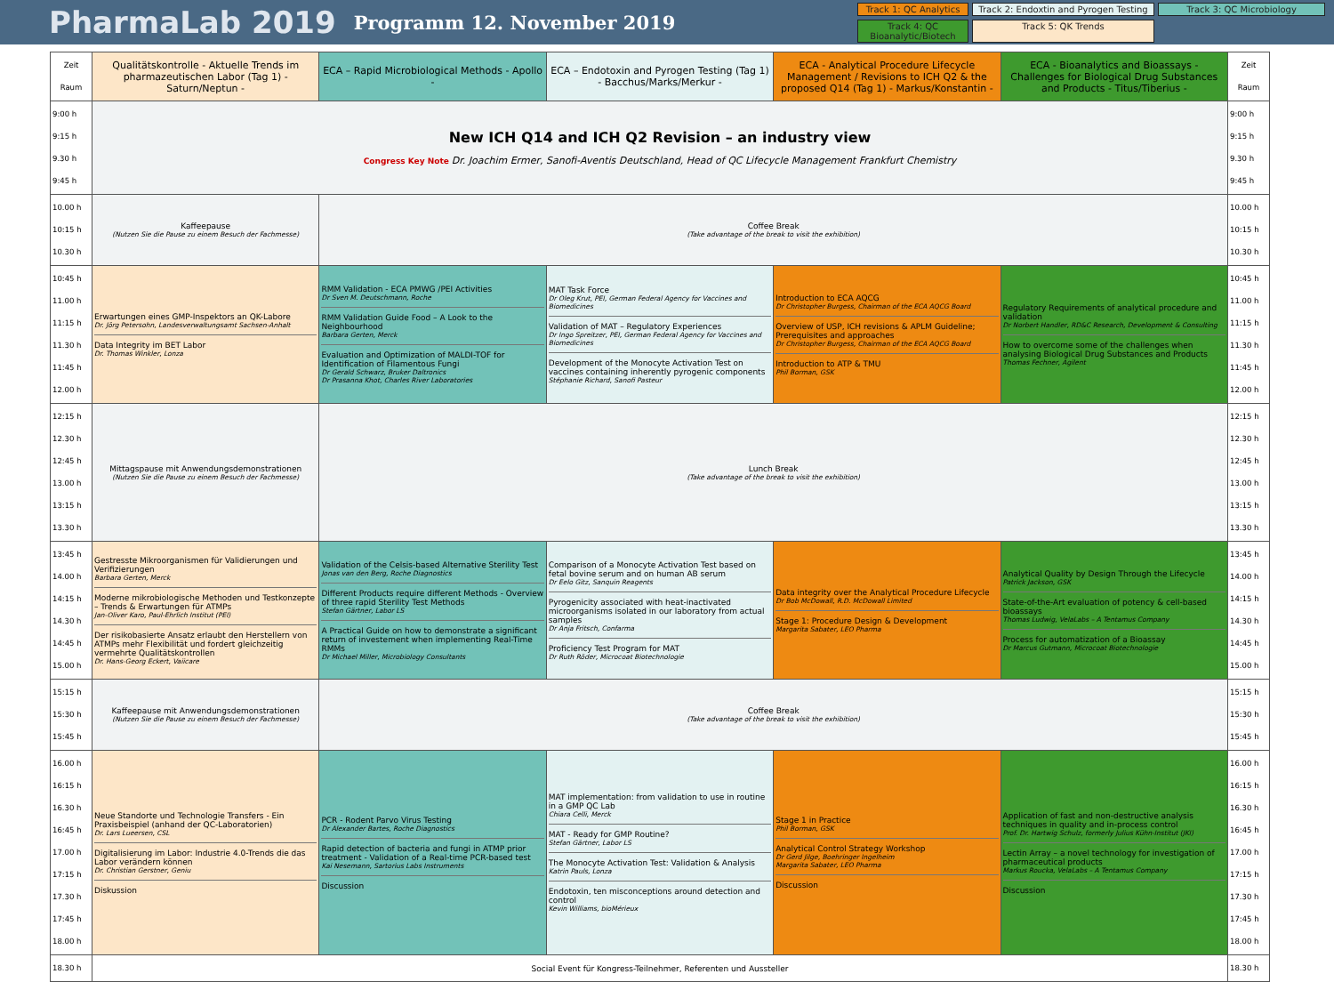PharmaLab 2019
Programm 12. November 2019
Track 1: QC Analytics Track 2: Endoxtin and Pyrogen Testing Track 3: QC Microbiology Track 4: QC Bioanalytic/Biotech Track 5: QK Trends
| Zeit Raum | Qualitätskontrolle - Aktuelle Trends im pharmazeutischen Labor (Tag 1) - Saturn/Neptun - | ECA – Rapid Microbiological Methods - Apollo - | ECA – Endotoxin and Pyrogen Testing (Tag 1) - Bacchus/Marks/Merkur - | ECA - Analytical Procedure Lifecycle Management / Revisions to ICH Q2 & the proposed Q14 (Tag 1) - Markus/Konstantin - | ECA - Bioanalytics and Bioassays - Challenges for Biological Drug Substances and Products - Titus/Tiberius - | Zeit Raum |
| --- | --- | --- | --- | --- | --- | --- |
| 9:00 h 9:15 h 9.30 h 9:45 h | New ICH Q14 and ICH Q2 Revision – an industry view Congress Key Note Dr. Joachim Ermer, Sanofi-Aventis Deutschland, Head of QC Lifecycle Management Frankfurt Chemistry | | | | | 9:00 h 9:15 h 9.30 h 9:45 h |
| 10.00 h 10:15 h 10.30 h | Kaffeepause (Nutzen Sie die Pause zu einem Besuch der Fachmesse) | Coffee Break (Take advantage of the break to visit the exhibition) | | | | 10.00 h 10:15 h 10.30 h |
| 10:45 h 11.00 h 11:15 h 11.30 h 11:45 h 12.00 h | Erwartungen eines GMP-Inspektors an QK-Labore Dr. Jörg Petersohn, Landesverwaltungsamt Sachsen-Anhalt Data Integrity im BET Labor Dr. Thomas Winkler, Lonza | RMM Validation - ECA PMWG /PEI Activities Dr Sven M. Deutschmann, Roche RMM Validation Guide Food – A Look to the Neighbourhood Barbara Gerten, Merck Evaluation and Optimization of MALDI-TOF for Identification of Filamentous Fungi Dr Gerald Schwarz, Bruker Daltronics Dr Prasanna Khot, Charles River Laboratories | MAT Task Force Dr Oleg Krut, PEI, German Federal Agency for Vaccines and Biomedicines Validation of MAT – Regulatory Experiences Dr Ingo Spreitzer, PEI, German Federal Agency for Vaccines and Biomedicines Development of the Monocyte Activation Test on vaccines containing inherently pyrogenic components Stéphanie Richard, Sanofi Pasteur | Introduction to ECA AQCG Dr Christopher Burgess, Chairman of the ECA AQCG Board Overview of USP, ICH revisions & APLM Guideline; Prerequisites and approaches Dr Christopher Burgess, Chairman of the ECA AQCG Board Introduction to ATP & TMU Phil Borman, GSK | Regulatory Requirements of analytical procedure and validation Dr Norbert Handler, RD&C Research, Development & Consulting How to overcome some of the challenges when analysing Biological Drug Substances and Products Thomas Fechner, Agilent | 10:45 h 11.00 h 11:15 h 11.30 h 11:45 h 12.00 h |
| 12:15 h 12.30 h 12:45 h 13.00 h 13:15 h 13.30 h | Mittagspause mit Anwendungsdemonstrationen (Nutzen Sie die Pause zu einem Besuch der Fachmesse) | Lunch Break (Take advantage of the break to visit the exhibition) | | | | 12:15 h 12.30 h 12:45 h 13.00 h 13:15 h 13.30 h |
| 13:45 h 14.00 h 14:15 h 14.30 h 14:45 h 15.00 h | Gestresste Mikroorganismen für Validierungen und Verifizierungen Barbara Gerten, Merck Moderne mikrobiologische Methoden und Testkonzepte – Trends & Erwartungen für ATMPs Jan-Oliver Karo, Paul-Ehrlich Institut (PEI) Der risikobasierte Ansatz erlaubt den Herstellern von ATMPs mehr Flexibilität und fordert gleichzeitig vermehrte Qualitätskontrollen Dr. Hans-Georg Eckert, Vaiicare | Validation of the Celsis-based Alternative Sterility Test Jonas van den Berg, Roche Diagnostics Different Products require different Methods - Overview of three rapid Sterility Test Methods Stefan Gärtner, Labor LS A Practical Guide on how to demonstrate a significant return of investement when implementing Real-Time RMMs Dr Michael Miller, Microbiology Consultants | Comparison of a Monocyte Activation Test based on fetal bovine serum and on human AB serum Dr Eelo Gitz, Sanquin Reagents Pyrogenicity associated with heat-inactivated microorganisms isolated in our laboratory from actual samples Dr Anja Fritsch, Confarma Proficiency Test Program for MAT Dr Ruth Röder, Microcoat Biotechnologie | Data integrity over the Analytical Procedure Lifecycle Dr Bob McDowall, R.D. McDowall Limited Stage 1: Procedure Design & Development Margarita Sabater, LEO Pharma | Analytical Quality by Design Through the Lifecycle Patrick Jackson, GSK State-of-the-Art evaluation of potency & cell-based bioassays Thomas Ludwig, VelaLabs – A Tentamus Company Process for automatization of a Bioassay Dr Marcus Gutmann, Microcoat Biotechnologie | 13:45 h 14.00 h 14:15 h 14.30 h 14:45 h 15.00 h |
| 15:15 h 15:30 h 15:45 h | Kaffeepause mit Anwendungsdemonstrationen (Nutzen Sie die Pause zu einem Besuch der Fachmesse) | Coffee Break (Take advantage of the break to visit the exhibition) | | | | 15:15 h 15:30 h 15:45 h |
| 16.00 h 16:15 h 16.30 h 16:45 h 17.00 h 17:15 h 17.30 h 17:45 h 18.00 h | Neue Standorte und Technologie Transfers - Ein Praxisbeispiel (anhand der QC-Laboratorien) Dr. Lars Lueersen, CSL Digitalisierung im Labor: Industrie 4.0-Trends die das Labor verändern können Dr. Christian Gerstner, Geniu Diskussion | PCR - Rodent Parvo Virus Testing Dr Alexander Bartes, Roche Diagnostics Rapid detection of bacteria and fungi in ATMP prior treatment - Validation of a Real-time PCR-based test Kai Nesemann, Sartorius Labs Instruments Discussion | MAT implementation: from validation to use in routine in a GMP QC Lab Chiara Celli, Merck MAT - Ready for GMP Routine? Stefan Gärtner, Labor LS The Monocyte Activation Test: Validation & Analysis Katrin Pauls, Lonza Endotoxin, ten misconceptions around detection and control Kevin Williams, bioMérieux | Stage 1 in Practice Phil Borman, GSK Analytical Control Strategy Workshop Dr Gerd Jilge, Boehringer Ingelheim Margarita Sabater, LEO Pharma Discussion | Application of fast and non-destructive analysis techniques in quality and in-process control Prof. Dr. Hartwig Schulz, formerly Julius Kühn-Institut (JKI) Lectin Array – a novel technology for investigation of pharmaceutical products Markus Roucka, VelaLabs – A Tentamus Company Discussion | 16.00 h 16:15 h 16.30 h 16:45 h 17.00 h 17:15 h 17.30 h 17:45 h 18.00 h |
| 18.30 h | Social Event für Kongress-Teilnehmer, Referenten und Aussteller | | | | | 18.30 h |